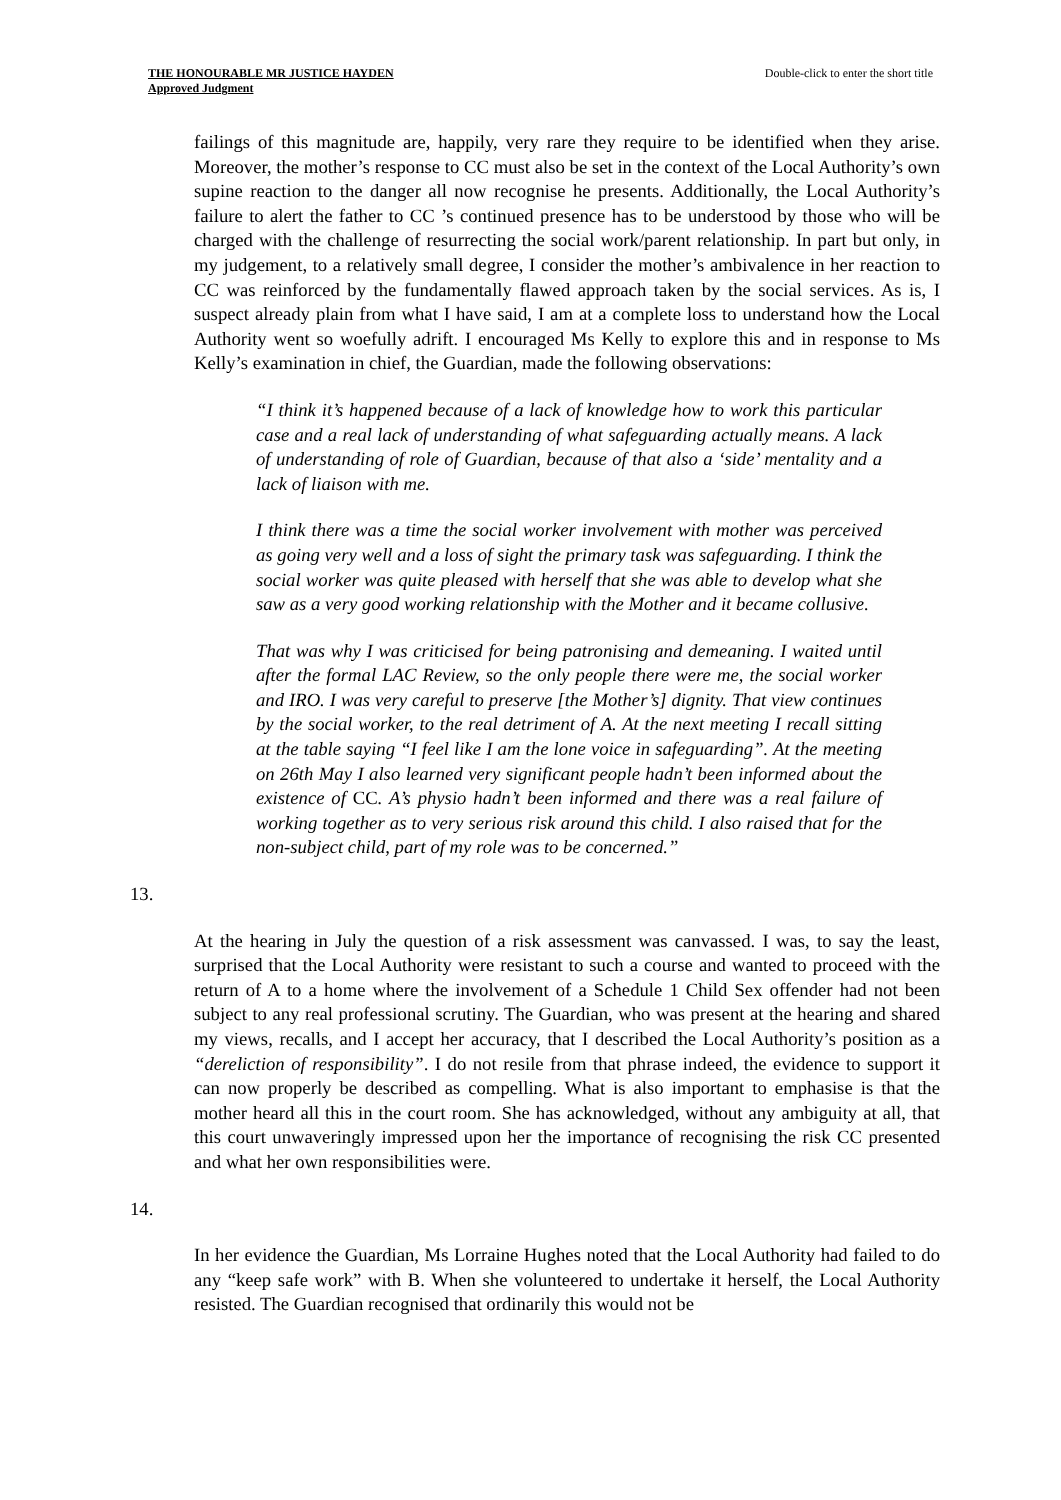THE HONOURABLE MR JUSTICE HAYDEN
Approved Judgment
Double-click to enter the short title
failings of this magnitude are, happily, very rare they require to be identified when they arise. Moreover, the mother’s response to CC must also be set in the context of the Local Authority’s own supine reaction to the danger all now recognise he presents. Additionally, the Local Authority’s failure to alert the father to CC ’s continued presence has to be understood by those who will be charged with the challenge of resurrecting the social work/parent relationship. In part but only, in my judgement, to a relatively small degree, I consider the mother’s ambivalence in her reaction to CC was reinforced by the fundamentally flawed approach taken by the social services. As is, I suspect already plain from what I have said, I am at a complete loss to understand how the Local Authority went so woefully adrift. I encouraged Ms Kelly to explore this and in response to Ms Kelly’s examination in chief, the Guardian, made the following observations:
“I think it’s happened because of a lack of knowledge how to work this particular case and a real lack of understanding of what safeguarding actually means. A lack of understanding of role of Guardian, because of that also a ‘side’ mentality and a lack of liaison with me.
I think there was a time the social worker involvement with mother was perceived as going very well and a loss of sight the primary task was safeguarding. I think the social worker was quite pleased with herself that she was able to develop what she saw as a very good working relationship with the Mother and it became collusive.
That was why I was criticised for being patronising and demeaning. I waited until after the formal LAC Review, so the only people there were me, the social worker and IRO. I was very careful to preserve [the Mother’s] dignity. That view continues by the social worker, to the real detriment of A. At the next meeting I recall sitting at the table saying “I feel like I am the lone voice in safeguarding”. At the meeting on 26th May I also learned very significant people hadn’t been informed about the existence of CC. A’s physio hadn’t been informed and there was a real failure of working together as to very serious risk around this child. I also raised that for the non-subject child, part of my role was to be concerned.”
13.
At the hearing in July the question of a risk assessment was canvassed. I was, to say the least, surprised that the Local Authority were resistant to such a course and wanted to proceed with the return of A to a home where the involvement of a Schedule 1 Child Sex offender had not been subject to any real professional scrutiny. The Guardian, who was present at the hearing and shared my views, recalls, and I accept her accuracy, that I described the Local Authority’s position as a “dereliction of responsibility”. I do not resile from that phrase indeed, the evidence to support it can now properly be described as compelling. What is also important to emphasise is that the mother heard all this in the court room. She has acknowledged, without any ambiguity at all, that this court unwaveringly impressed upon her the importance of recognising the risk CC presented and what her own responsibilities were.
14.
In her evidence the Guardian, Ms Lorraine Hughes noted that the Local Authority had failed to do any “keep safe work” with B. When she volunteered to undertake it herself, the Local Authority resisted. The Guardian recognised that ordinarily this would not be